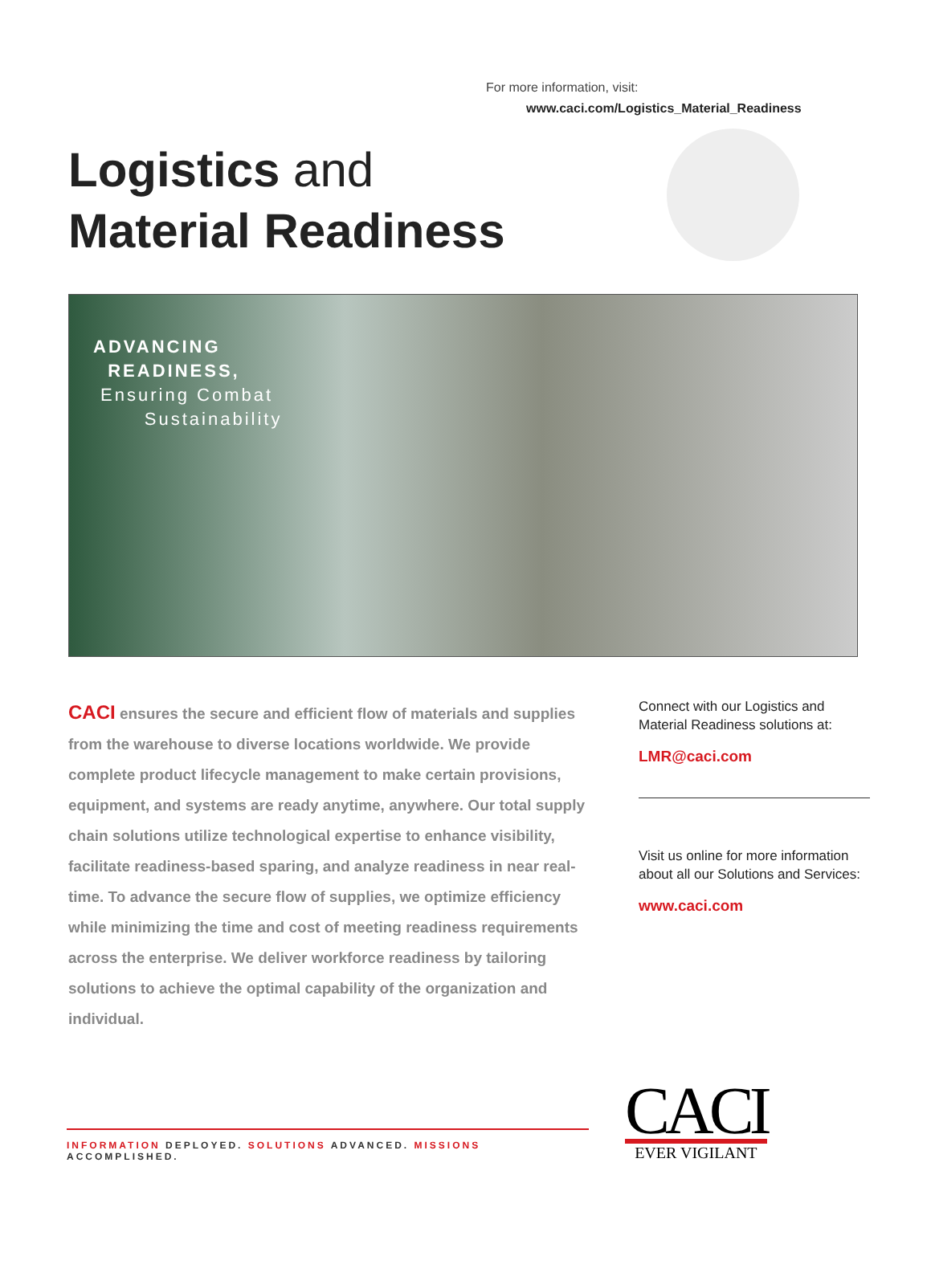For more information, visit:
www.caci.com/Logistics_Material_Readiness
Logistics and
Material Readiness
ADVANCING
READINESS,
Ensuring Combat
Sustainability
CACI ensures the secure and efficient flow of materials and supplies from the warehouse to diverse locations worldwide. We provide complete product lifecycle management to make certain provisions, equipment, and systems are ready anytime, anywhere. Our total supply chain solutions utilize technological expertise to enhance visibility, facilitate readiness-based sparing, and analyze readiness in near real-time. To advance the secure flow of supplies, we optimize efficiency while minimizing the time and cost of meeting readiness requirements across the enterprise. We deliver workforce readiness by tailoring solutions to achieve the optimal capability of the organization and individual.
Connect with our Logistics and Material Readiness solutions at:
LMR@caci.com
Visit us online for more information about all our Solutions and Services:
www.caci.com
INFORMATION DEPLOYED. SOLUTIONS ADVANCED. MISSIONS ACCOMPLISHED.
CACI
EVER VIGILANT